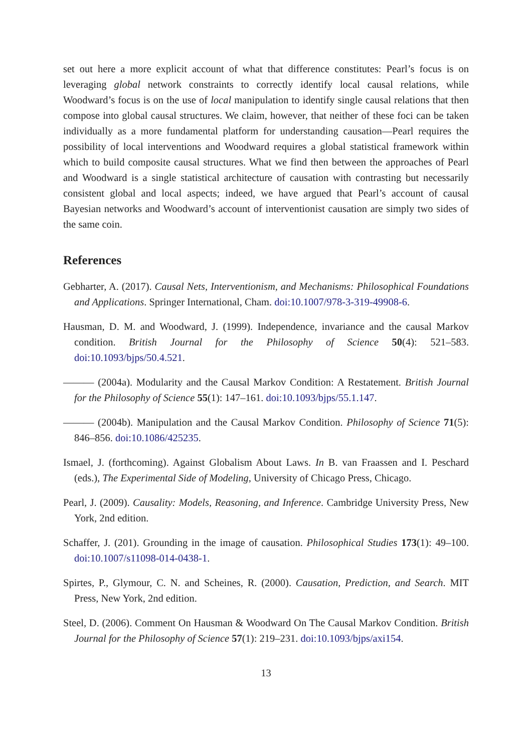set out here a more explicit account of what that difference constitutes: Pearl’s focus is on leveraging global network constraints to correctly identify local causal relations, while Woodward’s focus is on the use of local manipulation to identify single causal relations that then compose into global causal structures. We claim, however, that neither of these foci can be taken individually as a more fundamental platform for understanding causation—Pearl requires the possibility of local interventions and Woodward requires a global statistical framework within which to build composite causal structures. What we find then between the approaches of Pearl and Woodward is a single statistical architecture of causation with contrasting but necessarily consistent global and local aspects; indeed, we have argued that Pearl’s account of causal Bayesian networks and Woodward’s account of interventionist causation are simply two sides of the same coin.
References
Gebharter, A. (2017). Causal Nets, Interventionism, and Mechanisms: Philosophical Foundations and Applications. Springer International, Cham. doi:10.1007/978-3-319-49908-6.
Hausman, D. M. and Woodward, J. (1999). Independence, invariance and the causal Markov condition. British Journal for the Philosophy of Science 50(4): 521–583. doi:10.1093/bjps/50.4.521.
——— (2004a). Modularity and the Causal Markov Condition: A Restatement. British Journal for the Philosophy of Science 55(1): 147–161. doi:10.1093/bjps/55.1.147.
——— (2004b). Manipulation and the Causal Markov Condition. Philosophy of Science 71(5): 846–856. doi:10.1086/425235.
Ismael, J. (forthcoming). Against Globalism About Laws. In B. van Fraassen and I. Peschard (eds.), The Experimental Side of Modeling, University of Chicago Press, Chicago.
Pearl, J. (2009). Causality: Models, Reasoning, and Inference. Cambridge University Press, New York, 2nd edition.
Schaffer, J. (201). Grounding in the image of causation. Philosophical Studies 173(1): 49–100. doi:10.1007/s11098-014-0438-1.
Spirtes, P., Glymour, C. N. and Scheines, R. (2000). Causation, Prediction, and Search. MIT Press, New York, 2nd edition.
Steel, D. (2006). Comment On Hausman & Woodward On The Causal Markov Condition. British Journal for the Philosophy of Science 57(1): 219–231. doi:10.1093/bjps/axi154.
13